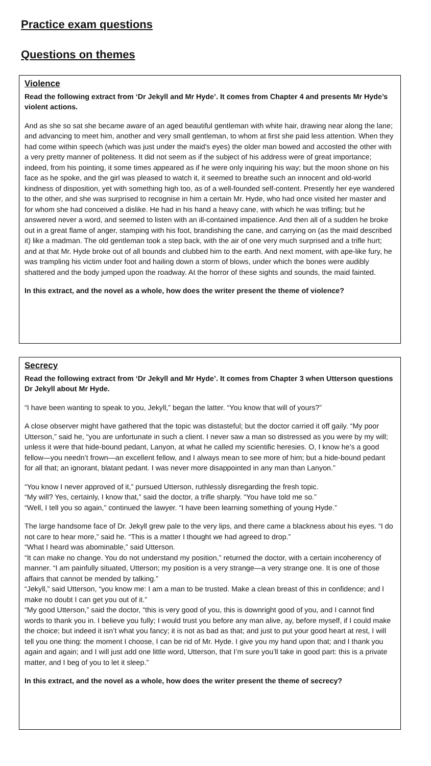Practice exam questions
Questions on themes
Violence
Read the following extract from ‘Dr Jekyll and Mr Hyde’. It comes from Chapter 4 and presents Mr Hyde’s violent actions.
And as she so sat she became aware of an aged beautiful gentleman with white hair, drawing near along the lane; and advancing to meet him, another and very small gentleman, to whom at first she paid less attention. When they had come within speech (which was just under the maid's eyes) the older man bowed and accosted the other with a very pretty manner of politeness. It did not seem as if the subject of his address were of great importance; indeed, from his pointing, it some times appeared as if he were only inquiring his way; but the moon shone on his face as he spoke, and the girl was pleased to watch it, it seemed to breathe such an innocent and old-world kindness of disposition, yet with something high too, as of a well-founded self-content. Presently her eye wandered to the other, and she was surprised to recognise in him a certain Mr. Hyde, who had once visited her master and for whom she had conceived a dislike. He had in his hand a heavy cane, with which he was trifling; but he answered never a word, and seemed to listen with an ill-contained impatience. And then all of a sudden he broke out in a great flame of anger, stamping with his foot, brandishing the cane, and carrying on (as the maid described it) like a madman. The old gentleman took a step back, with the air of one very much surprised and a trifle hurt; and at that Mr. Hyde broke out of all bounds and clubbed him to the earth. And next moment, with ape-like fury, he was trampling his victim under foot and hailing down a storm of blows, under which the bones were audibly shattered and the body jumped upon the roadway. At the horror of these sights and sounds, the maid fainted.
In this extract, and the novel as a whole, how does the writer present the theme of violence?
Secrecy
Read the following extract from ‘Dr Jekyll and Mr Hyde’. It comes from Chapter 3 when Utterson questions Dr Jekyll about Mr Hyde.
“I have been wanting to speak to you, Jekyll,” began the latter. “You know that will of yours?”
A close observer might have gathered that the topic was distasteful; but the doctor carried it off gaily. “My poor Utterson,” said he, “you are unfortunate in such a client. I never saw a man so distressed as you were by my will; unless it were that hide-bound pedant, Lanyon, at what he called my scientific heresies. O, I know he’s a good fellow—you needn’t frown—an excellent fellow, and I always mean to see more of him; but a hide-bound pedant for all that; an ignorant, blatant pedant. I was never more disappointed in any man than Lanyon.”
“You know I never approved of it,” pursued Utterson, ruthlessly disregarding the fresh topic.
“My will? Yes, certainly, I know that,” said the doctor, a trifle sharply. “You have told me so.”
“Well, I tell you so again,” continued the lawyer. “I have been learning something of young Hyde.”
The large handsome face of Dr. Jekyll grew pale to the very lips, and there came a blackness about his eyes. “I do not care to hear more,” said he. “This is a matter I thought we had agreed to drop.”
“What I heard was abominable,” said Utterson.
“It can make no change. You do not understand my position,” returned the doctor, with a certain incoherency of manner. “I am painfully situated, Utterson; my position is a very strange—a very strange one. It is one of those affairs that cannot be mended by talking.”
“Jekyll,” said Utterson, “you know me: I am a man to be trusted. Make a clean breast of this in confidence; and I make no doubt I can get you out of it.”
“My good Utterson,” said the doctor, “this is very good of you, this is downright good of you, and I cannot find words to thank you in. I believe you fully; I would trust you before any man alive, ay, before myself, if I could make the choice; but indeed it isn’t what you fancy; it is not as bad as that; and just to put your good heart at rest, I will tell you one thing: the moment I choose, I can be rid of Mr. Hyde. I give you my hand upon that; and I thank you again and again; and I will just add one little word, Utterson, that I’m sure you’ll take in good part: this is a private matter, and I beg of you to let it sleep.”
In this extract, and the novel as a whole, how does the writer present the theme of secrecy?